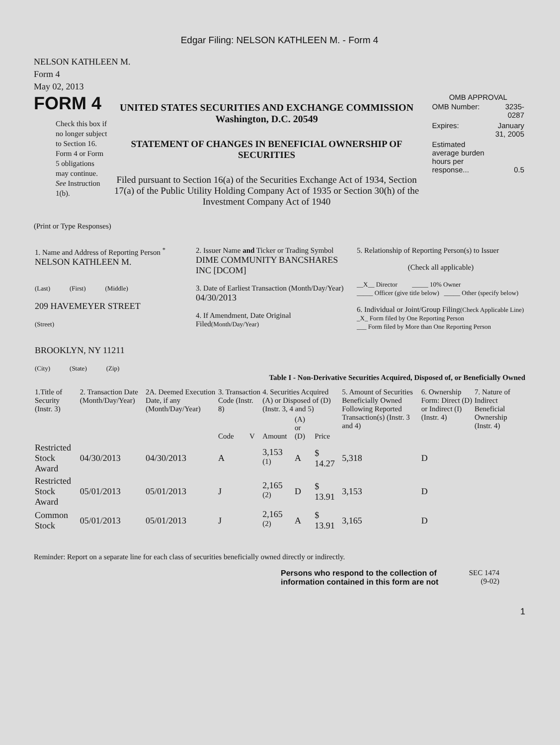Edgar Filing: NELSON KATHLEEN M. - Form 4
NELSON KATHLEEN M.
Form 4
May 02, 2013
FORM 4
Check this box if no longer subject to Section 16. Form 4 or Form 5 obligations may continue. See Instruction 1(b).
UNITED STATES SECURITIES AND EXCHANGE COMMISSION
Washington, D.C. 20549
STATEMENT OF CHANGES IN BENEFICIAL OWNERSHIP OF SECURITIES
Filed pursuant to Section 16(a) of the Securities Exchange Act of 1934, Section 17(a) of the Public Utility Holding Company Act of 1935 or Section 30(h) of the Investment Company Act of 1940
OMB APPROVAL
| OMB Number: | 3235-0287 |
| Expires: | January 31, 2005 |
| Estimated average burden hours per response... | 0.5 |
(Print or Type Responses)
| 1. Name and Address of Reporting Person <sup>*</sup> NELSON KATHLEEN M. (Last) (First) (Middle) 209 HAVEMEYER STREET (Street) BROOKLYN, NY 11211 (City) (State) (Zip) | 2. Issuer Name and Ticker or Trading Symbol DIME COMMUNITY BANCSHARES INC [DCOM] 3. Date of Earliest Transaction (Month/Day/Year) 04/30/2013 4. If Amendment, Date Original Filed (Month/Day/Year) | 5. Relationship of Reporting Person(s) to Issuer (Check all applicable) __X__ Director _____ 10% Owner _____ Officer (give title below) _____ Other (specify below) 6. Individual or Joint/Group Filing (Check Applicable Line) _X_ Form filed by One Reporting Person ___ Form filed by More than One Reporting Person |
Table I - Non-Derivative Securities Acquired, Disposed of, or Beneficially Owned
| 1.Title of Security (Instr. 3) | 2. Transaction Date (Month/Day/Year) | 2A. Deemed Execution Date, if any (Month/Day/Year) | 3. Transaction Code (Instr. 8) | | 4. Securities Acquired (A) or Disposed of (D) (Instr. 3, 4 and 5) | | | 5. Amount of Securities Beneficially Owned Following Reported Transaction(s) (Instr. 3 and 4) | 6. Ownership Form: Direct (D) or Indirect (I) (Instr. 4) | 7. Nature of Indirect Beneficial Ownership (Instr. 4) |
| --- | --- | --- | --- | --- | --- | --- | --- | --- | --- | --- |
| | | | Code | V | Amount | (A) or (D) | Price | | | |
| Restricted Stock Award | 04/30/2013 | 04/30/2013 | A | | 3,153 <sup>(1)</sup> | A | $ 14.27 | 5,318 | D | |
| Restricted Stock Award | 05/01/2013 | 05/01/2013 | J | | 2,165 <sup>(2)</sup> | D | $ 13.91 | 3,153 | D | |
| Common Stock | 05/01/2013 | 05/01/2013 | J | | 2,165 <sup>(2)</sup> | A | $ 13.91 | 3,165 | D | |
Reminder: Report on a separate line for each class of securities beneficially owned directly or indirectly.
Persons who respond to the collection of information contained in this form are not
SEC 1474 (9-02)
1